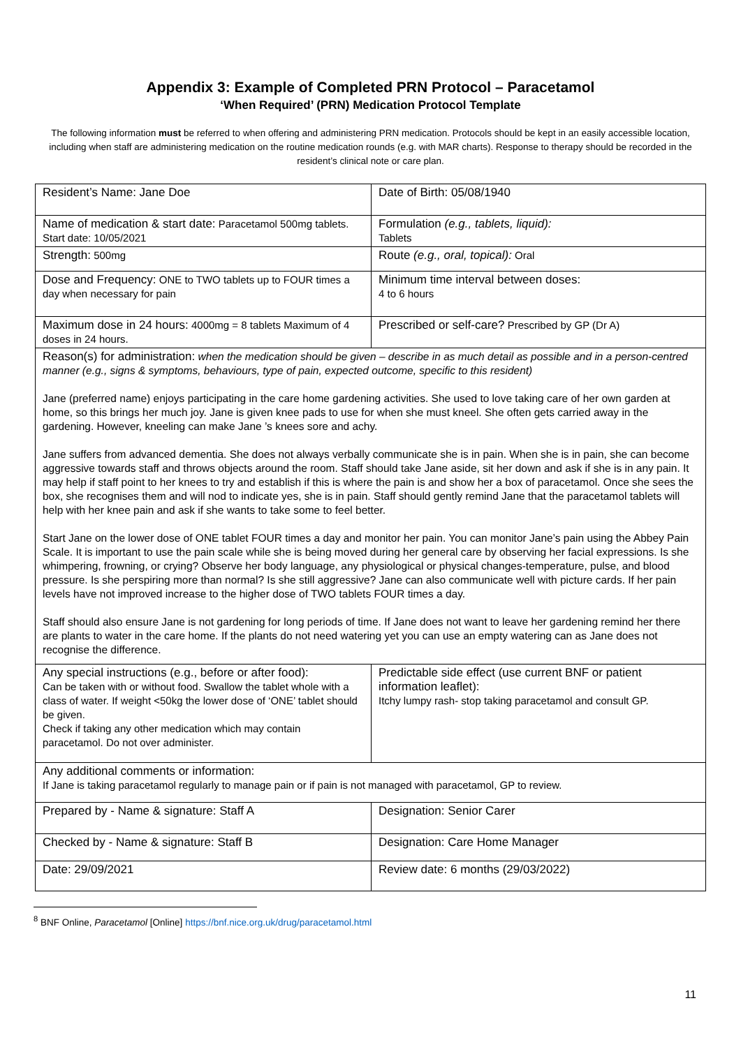Appendix 3: Example of Completed PRN Protocol – Paracetamol
‘When Required’ (PRN) Medication Protocol Template
The following information must be referred to when offering and administering PRN medication. Protocols should be kept in an easily accessible location, including when staff are administering medication on the routine medication rounds (e.g. with MAR charts). Response to therapy should be recorded in the resident’s clinical note or care plan.
| Resident’s Name: Jane Doe | Date of Birth: 05/08/1940 |
| Name of medication & start date: Paracetamol 500mg tablets. Start date: 10/05/2021 | Formulation (e.g., tablets, liquid): Tablets |
| Strength: 500mg | Route (e.g., oral, topical): Oral |
| Dose and Frequency: ONE to TWO tablets up to FOUR times a day when necessary for pain | Minimum time interval between doses: 4 to 6 hours |
| Maximum dose in 24 hours: 4000mg = 8 tablets Maximum of 4 doses in 24 hours. | Prescribed or self-care? Prescribed by GP (Dr A) |
| Reason(s) for administration: when the medication should be given – describe in as much detail as possible and in a person-centred manner (e.g., signs & symptoms, behaviours, type of pain, expected outcome, specific to this resident) Jane (preferred name) enjoys participating in the care home gardening activities. She used to love taking care of her own garden at home, so this brings her much joy. Jane is given knee pads to use for when she must kneel. She often gets carried away in the gardening. However, kneeling can make Jane ’s knees sore and achy. Jane suffers from advanced dementia. She does not always verbally communicate she is in pain. When she is in pain, she can become aggressive towards staff and throws objects around the room. Staff should take Jane aside, sit her down and ask if she is in any pain. It may help if staff point to her knees to try and establish if this is where the pain is and show her a box of paracetamol. Once she sees the box, she recognises them and will nod to indicate yes, she is in pain. Staff should gently remind Jane that the paracetamol tablets will help with her knee pain and ask if she wants to take some to feel better. Start Jane on the lower dose of ONE tablet FOUR times a day and monitor her pain. You can monitor Jane’s pain using the Abbey Pain Scale. It is important to use the pain scale while she is being moved during her general care by observing her facial expressions. Is she whimpering, frowning, or crying? Observe her body language, any physiological or physical changes-temperature, pulse, and blood pressure. Is she perspiring more than normal? Is she still aggressive? Jane can also communicate well with picture cards. If her pain levels have not improved increase to the higher dose of TWO tablets FOUR times a day. Staff should also ensure Jane is not gardening for long periods of time. If Jane does not want to leave her gardening remind her there are plants to water in the care home. If the plants do not need watering yet you can use an empty watering can as Jane does not recognise the difference. | |
| Any special instructions (e.g., before or after food): Can be taken with or without food. Swallow the tablet whole with a class of water. If weight <50kg the lower dose of ‘ONE’ tablet should be given. Check if taking any other medication which may contain paracetamol. Do not over administer. | Predictable side effect (use current BNF or patient information leaflet): Itchy lumpy rash- stop taking paracetamol and consult GP. |
| Any additional comments or information: If Jane is taking paracetamol regularly to manage pain or if pain is not managed with paracetamol, GP to review. | |
| Prepared by - Name & signature: Staff A | Designation: Senior Carer |
| Checked by - Name & signature: Staff B | Designation: Care Home Manager |
| Date: 29/09/2021 | Review date: 6 months (29/03/2022) |
<sup>8</sup> BNF Online, Paracetamol [Online] https://bnf.nice.org.uk/drug/paracetamol.html
11